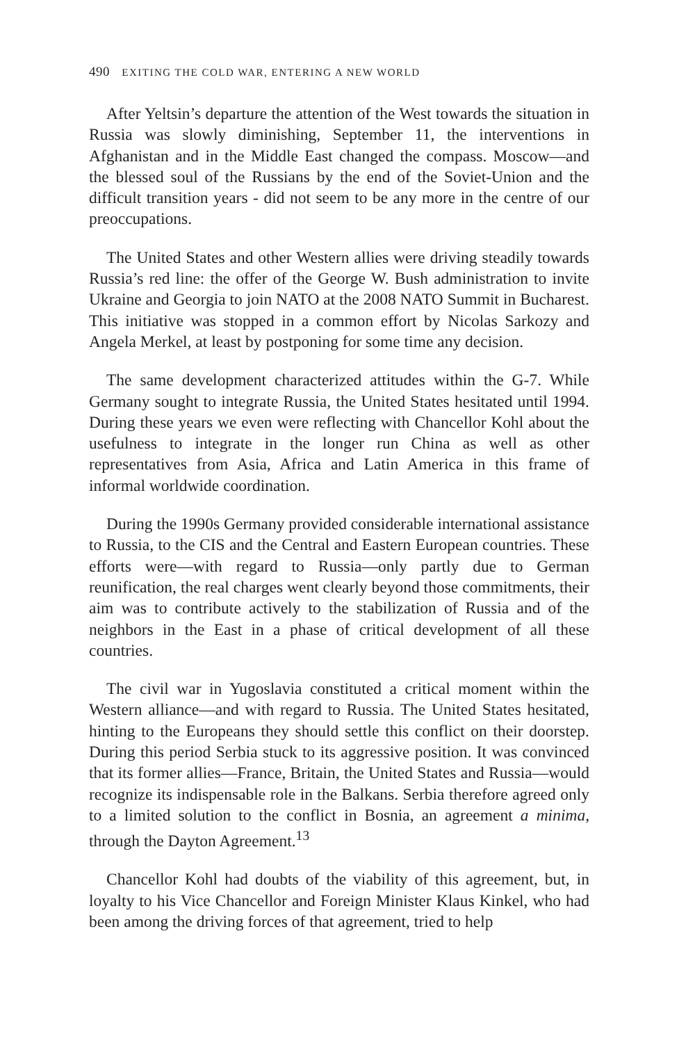490 EXITING THE COLD WAR, ENTERING A NEW WORLD
After Yeltsin’s departure the attention of the West towards the situation in Russia was slowly diminishing, September 11, the interventions in Afghanistan and in the Middle East changed the compass. Moscow—and the blessed soul of the Russians by the end of the Soviet-Union and the difficult transition years - did not seem to be any more in the centre of our preoccupations.
The United States and other Western allies were driving steadily towards Russia’s red line: the offer of the George W. Bush administration to invite Ukraine and Georgia to join NATO at the 2008 NATO Summit in Bucharest. This initiative was stopped in a common effort by Nicolas Sarkozy and Angela Merkel, at least by postponing for some time any decision.
The same development characterized attitudes within the G-7. While Germany sought to integrate Russia, the United States hesitated until 1994. During these years we even were reflecting with Chancellor Kohl about the usefulness to integrate in the longer run China as well as other representatives from Asia, Africa and Latin America in this frame of informal worldwide coordination.
During the 1990s Germany provided considerable international assistance to Russia, to the CIS and the Central and Eastern European countries. These efforts were—with regard to Russia—only partly due to German reunification, the real charges went clearly beyond those commitments, their aim was to contribute actively to the stabilization of Russia and of the neighbors in the East in a phase of critical development of all these countries.
The civil war in Yugoslavia constituted a critical moment within the Western alliance—and with regard to Russia. The United States hesitated, hinting to the Europeans they should settle this conflict on their doorstep. During this period Serbia stuck to its aggressive position. It was convinced that its former allies—France, Britain, the United States and Russia—would recognize its indispensable role in the Balkans. Serbia therefore agreed only to a limited solution to the conflict in Bosnia, an agreement a minima, through the Dayton Agreement.<sup>13</sup>
Chancellor Kohl had doubts of the viability of this agreement, but, in loyalty to his Vice Chancellor and Foreign Minister Klaus Kinkel, who had been among the driving forces of that agreement, tried to help